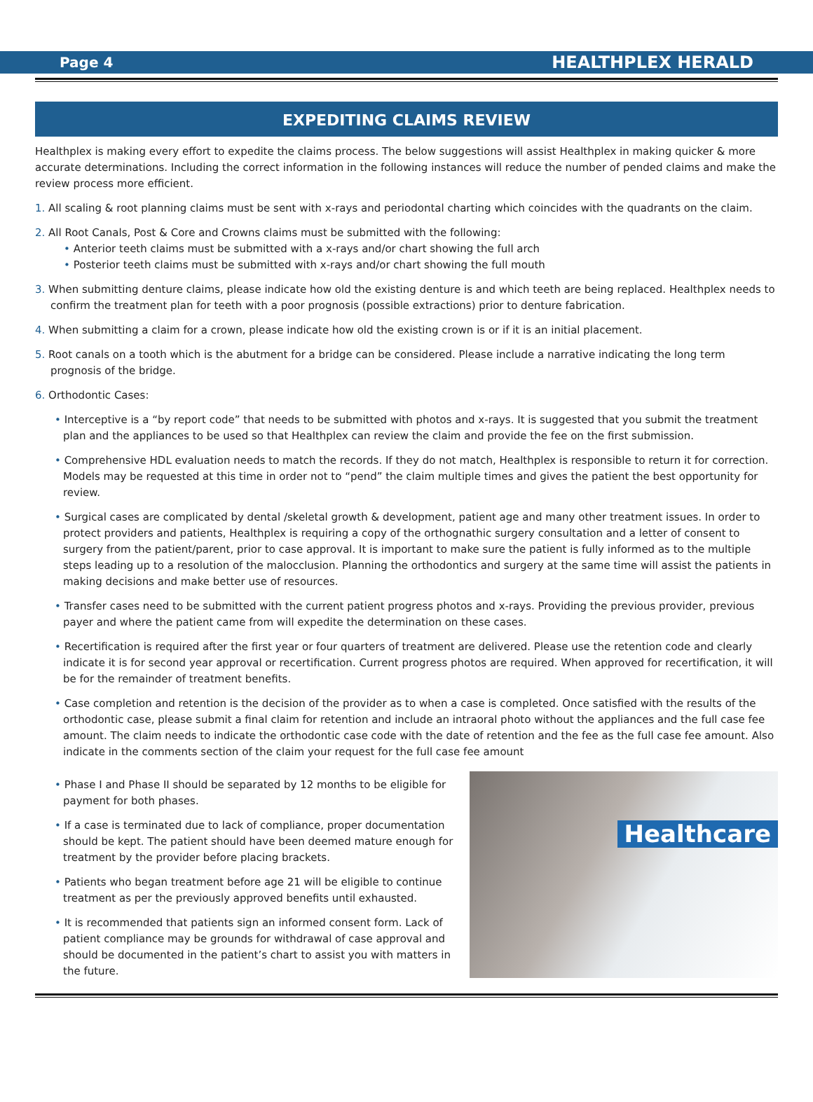Page 4 HEALTHPLEX HERALD
EXPEDITING CLAIMS REVIEW
Healthplex is making every effort to expedite the claims process. The below suggestions will assist Healthplex in making quicker & more accurate determinations. Including the correct information in the following instances will reduce the number of pended claims and make the review process more efficient.
1. All scaling & root planning claims must be sent with x-rays and periodontal charting which coincides with the quadrants on the claim.
2. All Root Canals, Post & Core and Crowns claims must be submitted with the following:
• Anterior teeth claims must be submitted with a x-rays and/or chart showing the full arch
• Posterior teeth claims must be submitted with x-rays and/or chart showing the full mouth
3. When submitting denture claims, please indicate how old the existing denture is and which teeth are being replaced. Healthplex needs to confirm the treatment plan for teeth with a poor prognosis (possible extractions) prior to denture fabrication.
4. When submitting a claim for a crown, please indicate how old the existing crown is or if it is an initial placement.
5. Root canals on a tooth which is the abutment for a bridge can be considered. Please include a narrative indicating the long term prognosis of the bridge.
6. Orthodontic Cases:
• Interceptive is a “by report code” that needs to be submitted with photos and x-rays. It is suggested that you submit the treatment plan and the appliances to be used so that Healthplex can review the claim and provide the fee on the first submission.
• Comprehensive HDL evaluation needs to match the records. If they do not match, Healthplex is responsible to return it for correction. Models may be requested at this time in order not to “pend” the claim multiple times and gives the patient the best opportunity for review.
• Surgical cases are complicated by dental /skeletal growth & development, patient age and many other treatment issues. In order to protect providers and patients, Healthplex is requiring a copy of the orthognathic surgery consultation and a letter of consent to surgery from the patient/parent, prior to case approval. It is important to make sure the patient is fully informed as to the multiple steps leading up to a resolution of the malocclusion. Planning the orthodontics and surgery at the same time will assist the patients in making decisions and make better use of resources.
• Transfer cases need to be submitted with the current patient progress photos and x-rays. Providing the previous provider, previous payer and where the patient came from will expedite the determination on these cases.
• Recertification is required after the first year or four quarters of treatment are delivered. Please use the retention code and clearly indicate it is for second year approval or recertification. Current progress photos are required. When approved for recertification, it will be for the remainder of treatment benefits.
• Case completion and retention is the decision of the provider as to when a case is completed. Once satisfied with the results of the orthodontic case, please submit a final claim for retention and include an intraoral photo without the appliances and the full case fee amount. The claim needs to indicate the orthodontic case code with the date of retention and the fee as the full case fee amount. Also indicate in the comments section of the claim your request for the full case fee amount
• Phase I and Phase II should be separated by 12 months to be eligible for payment for both phases.
• If a case is terminated due to lack of compliance, proper documentation should be kept. The patient should have been deemed mature enough for treatment by the provider before placing brackets.
• Patients who began treatment before age 21 will be eligible to continue treatment as per the previously approved benefits until exhausted.
• It is recommended that patients sign an informed consent form. Lack of patient compliance may be grounds for withdrawal of case approval and should be documented in the patient’s chart to assist you with matters in the future.
Healthcare